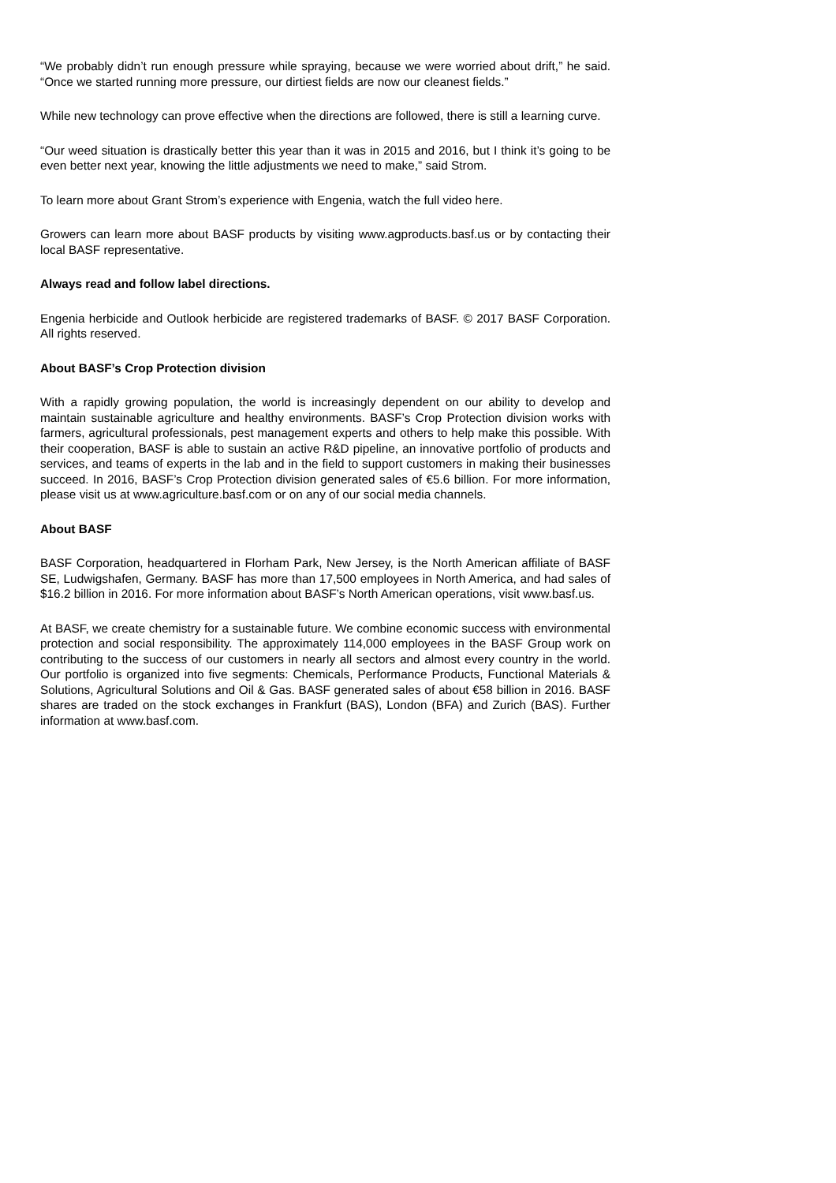“We probably didn’t run enough pressure while spraying, because we were worried about drift,” he said. “Once we started running more pressure, our dirtiest fields are now our cleanest fields.”
While new technology can prove effective when the directions are followed, there is still a learning curve.
“Our weed situation is drastically better this year than it was in 2015 and 2016, but I think it’s going to be even better next year, knowing the little adjustments we need to make,” said Strom.
To learn more about Grant Strom’s experience with Engenia, watch the full video here.
Growers can learn more about BASF products by visiting www.agproducts.basf.us or by contacting their local BASF representative.
Always read and follow label directions.
Engenia herbicide and Outlook herbicide are registered trademarks of BASF. © 2017 BASF Corporation. All rights reserved.
About BASF’s Crop Protection division
With a rapidly growing population, the world is increasingly dependent on our ability to develop and maintain sustainable agriculture and healthy environments. BASF’s Crop Protection division works with farmers, agricultural professionals, pest management experts and others to help make this possible. With their cooperation, BASF is able to sustain an active R&D pipeline, an innovative portfolio of products and services, and teams of experts in the lab and in the field to support customers in making their businesses succeed. In 2016, BASF’s Crop Protection division generated sales of €5.6 billion. For more information, please visit us at www.agriculture.basf.com or on any of our social media channels.
About BASF
BASF Corporation, headquartered in Florham Park, New Jersey, is the North American affiliate of BASF SE, Ludwigshafen, Germany. BASF has more than 17,500 employees in North America, and had sales of $16.2 billion in 2016. For more information about BASF’s North American operations, visit www.basf.us.
At BASF, we create chemistry for a sustainable future. We combine economic success with environmental protection and social responsibility. The approximately 114,000 employees in the BASF Group work on contributing to the success of our customers in nearly all sectors and almost every country in the world. Our portfolio is organized into five segments: Chemicals, Performance Products, Functional Materials & Solutions, Agricultural Solutions and Oil & Gas. BASF generated sales of about €58 billion in 2016. BASF shares are traded on the stock exchanges in Frankfurt (BAS), London (BFA) and Zurich (BAS). Further information at www.basf.com.